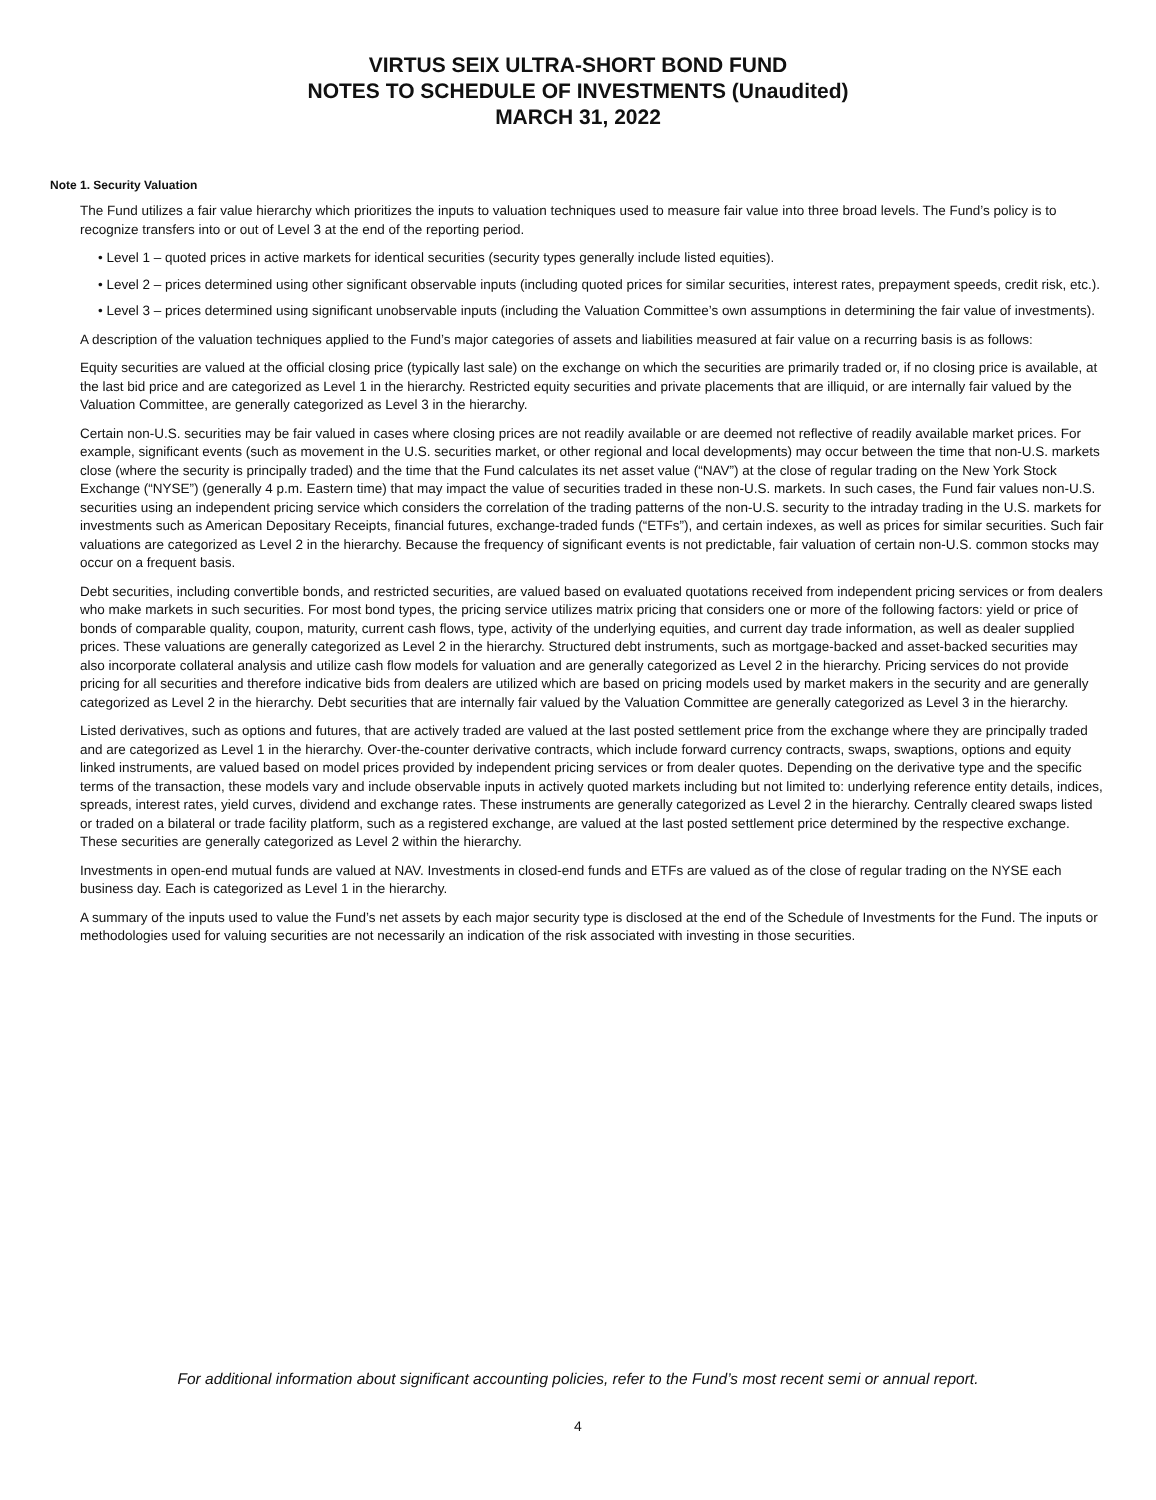VIRTUS SEIX ULTRA-SHORT BOND FUND
NOTES TO SCHEDULE OF INVESTMENTS (Unaudited)
MARCH 31, 2022
Note 1. Security Valuation
The Fund utilizes a fair value hierarchy which prioritizes the inputs to valuation techniques used to measure fair value into three broad levels. The Fund’s policy is to recognize transfers into or out of Level 3 at the end of the reporting period.
• Level 1 – quoted prices in active markets for identical securities (security types generally include listed equities).
• Level 2 – prices determined using other significant observable inputs (including quoted prices for similar securities, interest rates, prepayment speeds, credit risk, etc.).
• Level 3 – prices determined using significant unobservable inputs (including the Valuation Committee’s own assumptions in determining the fair value of investments).
A description of the valuation techniques applied to the Fund’s major categories of assets and liabilities measured at fair value on a recurring basis is as follows:
Equity securities are valued at the official closing price (typically last sale) on the exchange on which the securities are primarily traded or, if no closing price is available, at the last bid price and are categorized as Level 1 in the hierarchy. Restricted equity securities and private placements that are illiquid, or are internally fair valued by the Valuation Committee, are generally categorized as Level 3 in the hierarchy.
Certain non-U.S. securities may be fair valued in cases where closing prices are not readily available or are deemed not reflective of readily available market prices. For example, significant events (such as movement in the U.S. securities market, or other regional and local developments) may occur between the time that non-U.S. markets close (where the security is principally traded) and the time that the Fund calculates its net asset value (“NAV”) at the close of regular trading on the New York Stock Exchange (“NYSE”) (generally 4 p.m. Eastern time) that may impact the value of securities traded in these non-U.S. markets. In such cases, the Fund fair values non-U.S. securities using an independent pricing service which considers the correlation of the trading patterns of the non-U.S. security to the intraday trading in the U.S. markets for investments such as American Depositary Receipts, financial futures, exchange-traded funds (“ETFs”), and certain indexes, as well as prices for similar securities. Such fair valuations are categorized as Level 2 in the hierarchy. Because the frequency of significant events is not predictable, fair valuation of certain non-U.S. common stocks may occur on a frequent basis.
Debt securities, including convertible bonds, and restricted securities, are valued based on evaluated quotations received from independent pricing services or from dealers who make markets in such securities. For most bond types, the pricing service utilizes matrix pricing that considers one or more of the following factors: yield or price of bonds of comparable quality, coupon, maturity, current cash flows, type, activity of the underlying equities, and current day trade information, as well as dealer supplied prices. These valuations are generally categorized as Level 2 in the hierarchy. Structured debt instruments, such as mortgage-backed and asset-backed securities may also incorporate collateral analysis and utilize cash flow models for valuation and are generally categorized as Level 2 in the hierarchy. Pricing services do not provide pricing for all securities and therefore indicative bids from dealers are utilized which are based on pricing models used by market makers in the security and are generally categorized as Level 2 in the hierarchy. Debt securities that are internally fair valued by the Valuation Committee are generally categorized as Level 3 in the hierarchy.
Listed derivatives, such as options and futures, that are actively traded are valued at the last posted settlement price from the exchange where they are principally traded and are categorized as Level 1 in the hierarchy. Over-the-counter derivative contracts, which include forward currency contracts, swaps, swaptions, options and equity linked instruments, are valued based on model prices provided by independent pricing services or from dealer quotes. Depending on the derivative type and the specific terms of the transaction, these models vary and include observable inputs in actively quoted markets including but not limited to: underlying reference entity details, indices, spreads, interest rates, yield curves, dividend and exchange rates. These instruments are generally categorized as Level 2 in the hierarchy. Centrally cleared swaps listed or traded on a bilateral or trade facility platform, such as a registered exchange, are valued at the last posted settlement price determined by the respective exchange. These securities are generally categorized as Level 2 within the hierarchy.
Investments in open-end mutual funds are valued at NAV. Investments in closed-end funds and ETFs are valued as of the close of regular trading on the NYSE each business day. Each is categorized as Level 1 in the hierarchy.
A summary of the inputs used to value the Fund’s net assets by each major security type is disclosed at the end of the Schedule of Investments for the Fund. The inputs or methodologies used for valuing securities are not necessarily an indication of the risk associated with investing in those securities.
For additional information about significant accounting policies, refer to the Fund’s most recent semi or annual report.
4